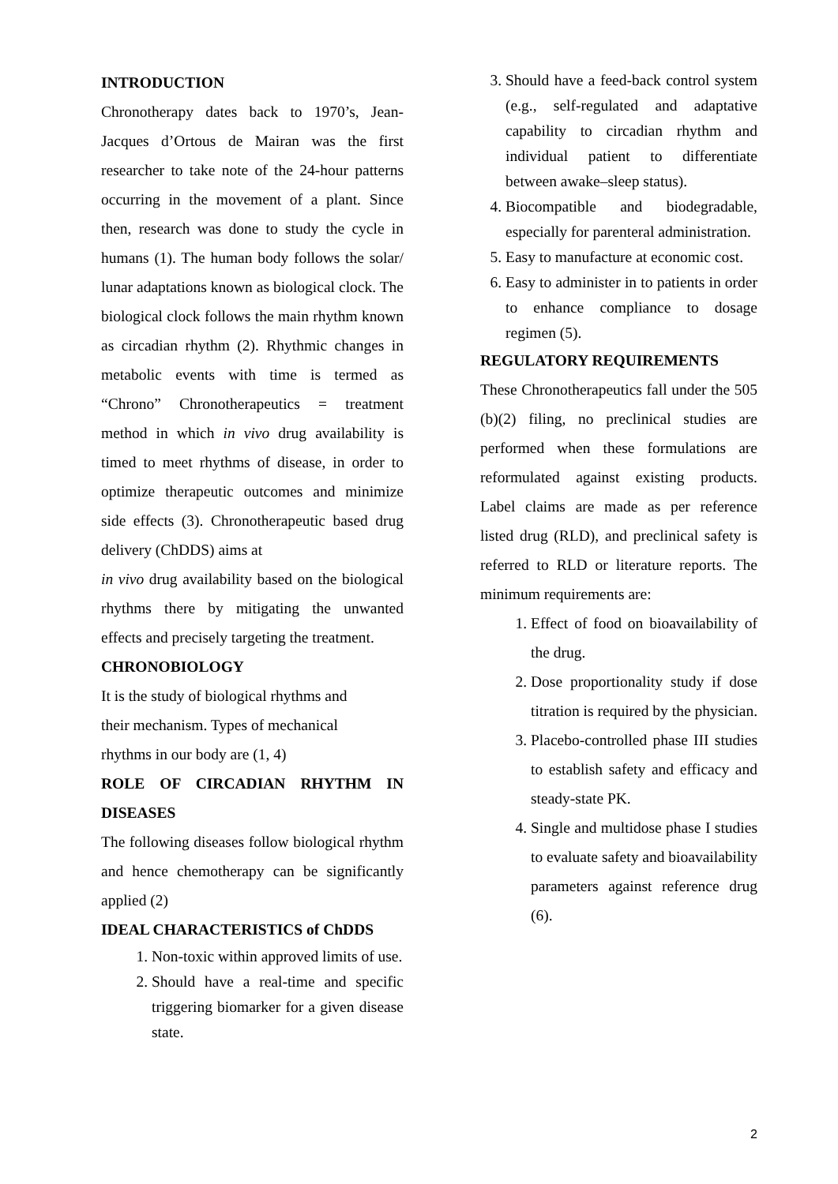INTRODUCTION
Chronotherapy dates back to 1970’s, Jean-Jacques d’Ortous de Mairan was the first researcher to take note of the 24-hour patterns occurring in the movement of a plant. Since then, research was done to study the cycle in humans (1). The human body follows the solar/ lunar adaptations known as biological clock. The biological clock follows the main rhythm known as circadian rhythm (2). Rhythmic changes in metabolic events with time is termed as “Chrono” Chronotherapeutics = treatment method in which in vivo drug availability is timed to meet rhythms of disease, in order to optimize therapeutic outcomes and minimize side effects (3). Chronotherapeutic based drug delivery (ChDDS) aims at
in vivo drug availability based on the biological rhythms there by mitigating the unwanted effects and precisely targeting the treatment.
CHRONOBIOLOGY
It is the study of biological rhythms and
their mechanism. Types of mechanical
rhythms in our body are (1, 4)
ROLE OF CIRCADIAN RHYTHM IN DISEASES
The following diseases follow biological rhythm and hence chemotherapy can be significantly applied (2)
IDEAL CHARACTERISTICS of ChDDS
1. Non-toxic within approved limits of use.
2. Should have a real-time and specific triggering biomarker for a given disease state.
3. Should have a feed-back control system (e.g., self-regulated and adaptative capability to circadian rhythm and individual patient to differentiate between awake–sleep status).
4. Biocompatible and biodegradable, especially for parenteral administration.
5. Easy to manufacture at economic cost.
6. Easy to administer in to patients in order to enhance compliance to dosage regimen (5).
REGULATORY REQUIREMENTS
These Chronotherapeutics fall under the 505 (b)(2) filing, no preclinical studies are performed when these formulations are reformulated against existing products. Label claims are made as per reference listed drug (RLD), and preclinical safety is referred to RLD or literature reports. The minimum requirements are:
1. Effect of food on bioavailability of the drug.
2. Dose proportionality study if dose titration is required by the physician.
3. Placebo-controlled phase III studies to establish safety and efficacy and steady-state PK.
4. Single and multidose phase I studies to evaluate safety and bioavailability parameters against reference drug (6).
2